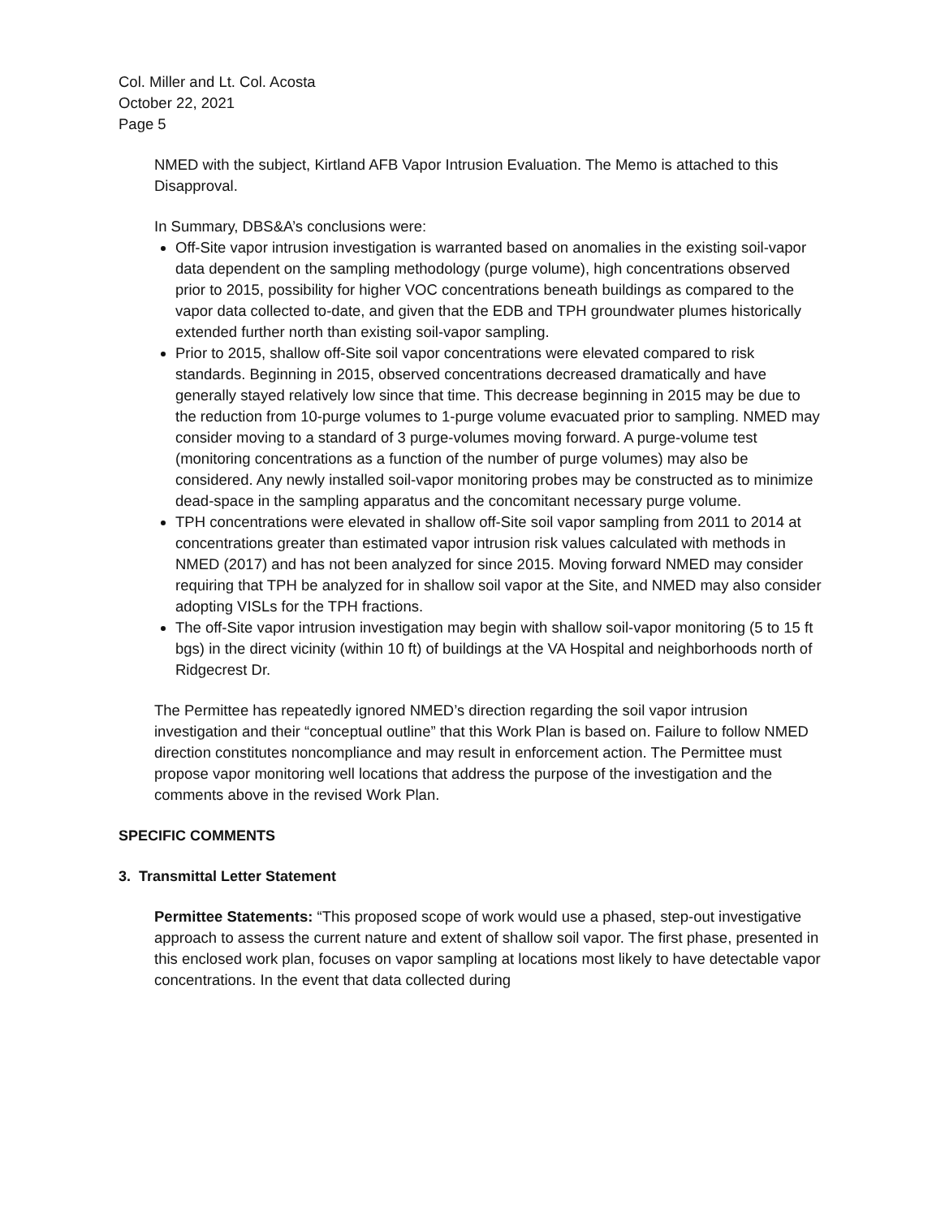Col. Miller and Lt. Col. Acosta
October 22, 2021
Page 5
NMED with the subject, Kirtland AFB Vapor Intrusion Evaluation. The Memo is attached to this Disapproval.
In Summary, DBS&A’s conclusions were:
Off-Site vapor intrusion investigation is warranted based on anomalies in the existing soil-vapor data dependent on the sampling methodology (purge volume), high concentrations observed prior to 2015, possibility for higher VOC concentrations beneath buildings as compared to the vapor data collected to-date, and given that the EDB and TPH groundwater plumes historically extended further north than existing soil-vapor sampling.
Prior to 2015, shallow off-Site soil vapor concentrations were elevated compared to risk standards. Beginning in 2015, observed concentrations decreased dramatically and have generally stayed relatively low since that time. This decrease beginning in 2015 may be due to the reduction from 10-purge volumes to 1-purge volume evacuated prior to sampling. NMED may consider moving to a standard of 3 purge-volumes moving forward. A purge-volume test (monitoring concentrations as a function of the number of purge volumes) may also be considered. Any newly installed soil-vapor monitoring probes may be constructed as to minimize dead-space in the sampling apparatus and the concomitant necessary purge volume.
TPH concentrations were elevated in shallow off-Site soil vapor sampling from 2011 to 2014 at concentrations greater than estimated vapor intrusion risk values calculated with methods in NMED (2017) and has not been analyzed for since 2015. Moving forward NMED may consider requiring that TPH be analyzed for in shallow soil vapor at the Site, and NMED may also consider adopting VISLs for the TPH fractions.
The off-Site vapor intrusion investigation may begin with shallow soil-vapor monitoring (5 to 15 ft bgs) in the direct vicinity (within 10 ft) of buildings at the VA Hospital and neighborhoods north of Ridgecrest Dr.
The Permittee has repeatedly ignored NMED’s direction regarding the soil vapor intrusion investigation and their “conceptual outline” that this Work Plan is based on. Failure to follow NMED direction constitutes noncompliance and may result in enforcement action. The Permittee must propose vapor monitoring well locations that address the purpose of the investigation and the comments above in the revised Work Plan.
SPECIFIC COMMENTS
3. Transmittal Letter Statement
Permittee Statements: “This proposed scope of work would use a phased, step-out investigative approach to assess the current nature and extent of shallow soil vapor. The first phase, presented in this enclosed work plan, focuses on vapor sampling at locations most likely to have detectable vapor concentrations. In the event that data collected during